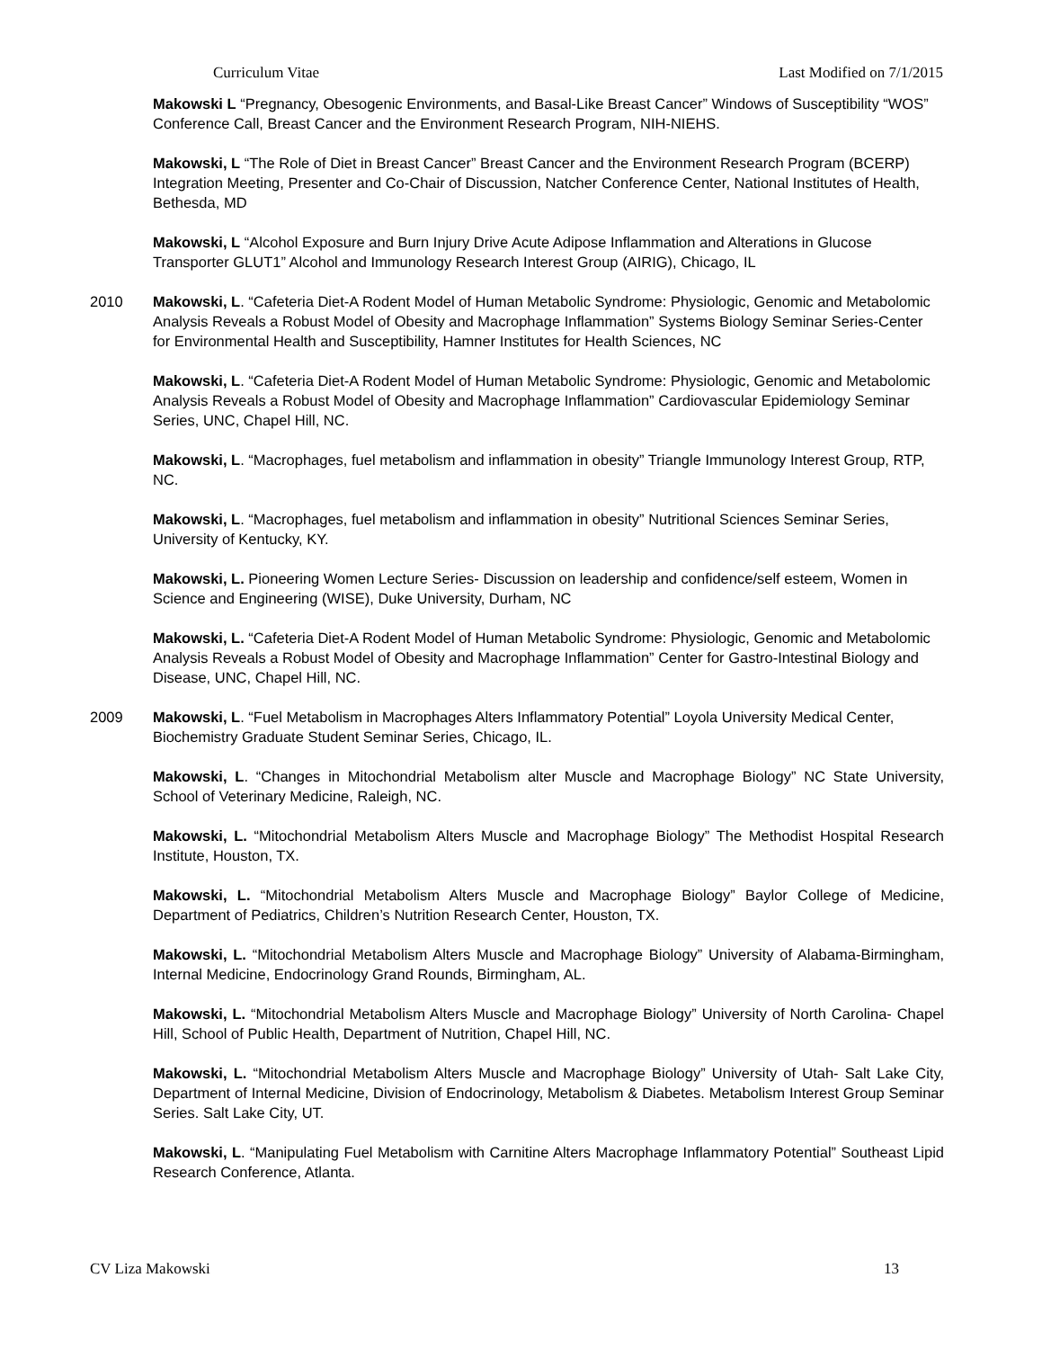Curriculum Vitae Last Modified on 7/1/2015
Makowski L “Pregnancy, Obesogenic Environments, and Basal-Like Breast Cancer” Windows of Susceptibility “WOS” Conference Call, Breast Cancer and the Environment Research Program, NIH-NIEHS.
Makowski, L “The Role of Diet in Breast Cancer” Breast Cancer and the Environment Research Program (BCERP) Integration Meeting, Presenter and Co-Chair of Discussion, Natcher Conference Center, National Institutes of Health, Bethesda, MD
Makowski, L “Alcohol Exposure and Burn Injury Drive Acute Adipose Inflammation and Alterations in Glucose Transporter GLUT1” Alcohol and Immunology Research Interest Group (AIRIG), Chicago, IL
2010 Makowski, L. “Cafeteria Diet-A Rodent Model of Human Metabolic Syndrome: Physiologic, Genomic and Metabolomic Analysis Reveals a Robust Model of Obesity and Macrophage Inflammation” Systems Biology Seminar Series-Center for Environmental Health and Susceptibility, Hamner Institutes for Health Sciences, NC
Makowski, L. “Cafeteria Diet-A Rodent Model of Human Metabolic Syndrome: Physiologic, Genomic and Metabolomic Analysis Reveals a Robust Model of Obesity and Macrophage Inflammation” Cardiovascular Epidemiology Seminar Series, UNC, Chapel Hill, NC.
Makowski, L. “Macrophages, fuel metabolism and inflammation in obesity” Triangle Immunology Interest Group, RTP, NC.
Makowski, L. “Macrophages, fuel metabolism and inflammation in obesity” Nutritional Sciences Seminar Series, University of Kentucky, KY.
Makowski, L. Pioneering Women Lecture Series- Discussion on leadership and confidence/self esteem, Women in Science and Engineering (WISE), Duke University, Durham, NC
Makowski, L. “Cafeteria Diet-A Rodent Model of Human Metabolic Syndrome: Physiologic, Genomic and Metabolomic Analysis Reveals a Robust Model of Obesity and Macrophage Inflammation” Center for Gastro-Intestinal Biology and Disease, UNC, Chapel Hill, NC.
2009 Makowski, L. “Fuel Metabolism in Macrophages Alters Inflammatory Potential” Loyola University Medical Center, Biochemistry Graduate Student Seminar Series, Chicago, IL.
Makowski, L. “Changes in Mitochondrial Metabolism alter Muscle and Macrophage Biology” NC State University, School of Veterinary Medicine, Raleigh, NC.
Makowski, L. “Mitochondrial Metabolism Alters Muscle and Macrophage Biology” The Methodist Hospital Research Institute, Houston, TX.
Makowski, L. “Mitochondrial Metabolism Alters Muscle and Macrophage Biology” Baylor College of Medicine, Department of Pediatrics, Children’s Nutrition Research Center, Houston, TX.
Makowski, L. “Mitochondrial Metabolism Alters Muscle and Macrophage Biology” University of Alabama-Birmingham, Internal Medicine, Endocrinology Grand Rounds, Birmingham, AL.
Makowski, L. “Mitochondrial Metabolism Alters Muscle and Macrophage Biology” University of North Carolina- Chapel Hill, School of Public Health, Department of Nutrition, Chapel Hill, NC.
Makowski, L. “Mitochondrial Metabolism Alters Muscle and Macrophage Biology” University of Utah- Salt Lake City, Department of Internal Medicine, Division of Endocrinology, Metabolism & Diabetes. Metabolism Interest Group Seminar Series. Salt Lake City, UT.
Makowski, L. “Manipulating Fuel Metabolism with Carnitine Alters Macrophage Inflammatory Potential” Southeast Lipid Research Conference, Atlanta.
CV Liza Makowski 13